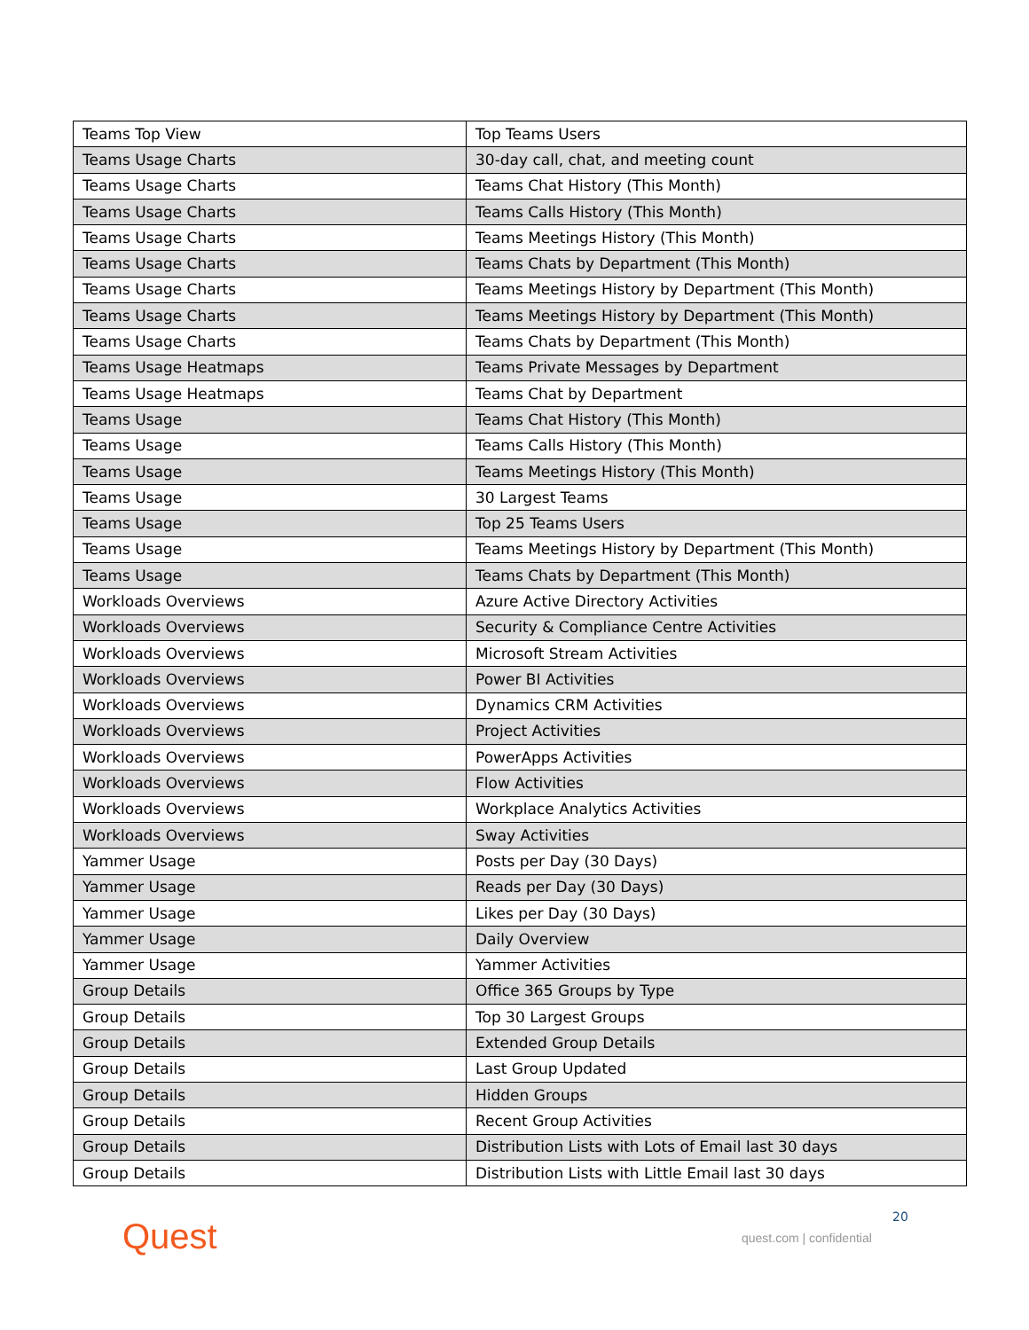| Teams Top View | Top Teams Users |
| Teams Usage Charts | 30-day call, chat, and meeting count |
| Teams Usage Charts | Teams Chat History (This Month) |
| Teams Usage Charts | Teams Calls History (This Month) |
| Teams Usage Charts | Teams Meetings History (This Month) |
| Teams Usage Charts | Teams Chats by Department (This Month) |
| Teams Usage Charts | Teams Meetings History by Department (This Month) |
| Teams Usage Charts | Teams Meetings History by Department (This Month) |
| Teams Usage Charts | Teams Chats by Department (This Month) |
| Teams Usage Heatmaps | Teams Private Messages by Department |
| Teams Usage Heatmaps | Teams Chat by Department |
| Teams Usage | Teams Chat History (This Month) |
| Teams Usage | Teams Calls History (This Month) |
| Teams Usage | Teams Meetings History (This Month) |
| Teams Usage | 30 Largest Teams |
| Teams Usage | Top 25 Teams Users |
| Teams Usage | Teams Meetings History by Department (This Month) |
| Teams Usage | Teams Chats by Department (This Month) |
| Workloads Overviews | Azure Active Directory Activities |
| Workloads Overviews | Security & Compliance Centre Activities |
| Workloads Overviews | Microsoft Stream Activities |
| Workloads Overviews | Power BI Activities |
| Workloads Overviews | Dynamics CRM Activities |
| Workloads Overviews | Project Activities |
| Workloads Overviews | PowerApps Activities |
| Workloads Overviews | Flow Activities |
| Workloads Overviews | Workplace Analytics Activities |
| Workloads Overviews | Sway Activities |
| Yammer Usage | Posts per Day (30 Days) |
| Yammer Usage | Reads per Day (30 Days) |
| Yammer Usage | Likes per Day (30 Days) |
| Yammer Usage | Daily Overview |
| Yammer Usage | Yammer Activities |
| Group Details | Office 365 Groups by Type |
| Group Details | Top 30 Largest Groups |
| Group Details | Extended Group Details |
| Group Details | Last Group Updated |
| Group Details | Hidden Groups |
| Group Details | Recent Group Activities |
| Group Details | Distribution Lists with Lots of Email last 30 days |
| Group Details | Distribution Lists with Little Email last 30 days |
Quest 20
quest.com | confidential